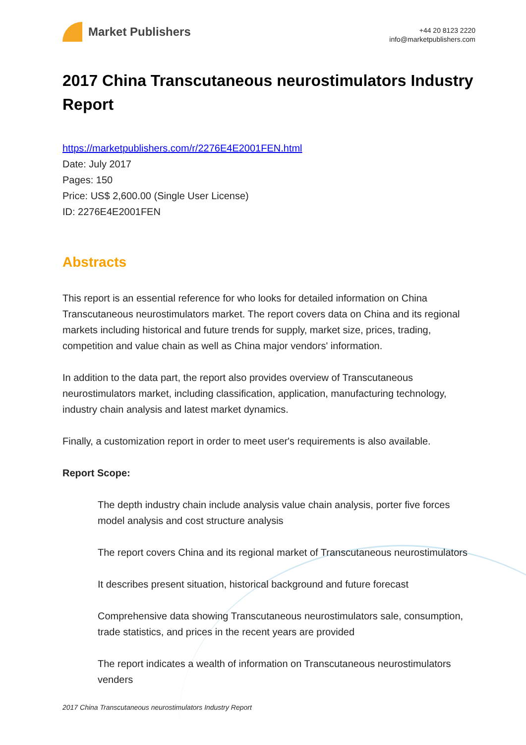Market Publishers
+44 20 8123 2220
info@marketpublishers.com
2017 China Transcutaneous neurostimulators Industry Report
https://marketpublishers.com/r/2276E4E2001FEN.html
Date: July 2017
Pages: 150
Price: US$ 2,600.00 (Single User License)
ID: 2276E4E2001FEN
Abstracts
This report is an essential reference for who looks for detailed information on China Transcutaneous neurostimulators market. The report covers data on China and its regional markets including historical and future trends for supply, market size, prices, trading, competition and value chain as well as China major vendors' information.
In addition to the data part, the report also provides overview of Transcutaneous neurostimulators market, including classification, application, manufacturing technology, industry chain analysis and latest market dynamics.
Finally, a customization report in order to meet user's requirements is also available.
Report Scope:
The depth industry chain include analysis value chain analysis, porter five forces model analysis and cost structure analysis
The report covers China and its regional market of Transcutaneous neurostimulators
It describes present situation, historical background and future forecast
Comprehensive data showing Transcutaneous neurostimulators sale, consumption, trade statistics, and prices in the recent years are provided
The report indicates a wealth of information on Transcutaneous neurostimulators venders
2017 China Transcutaneous neurostimulators Industry Report